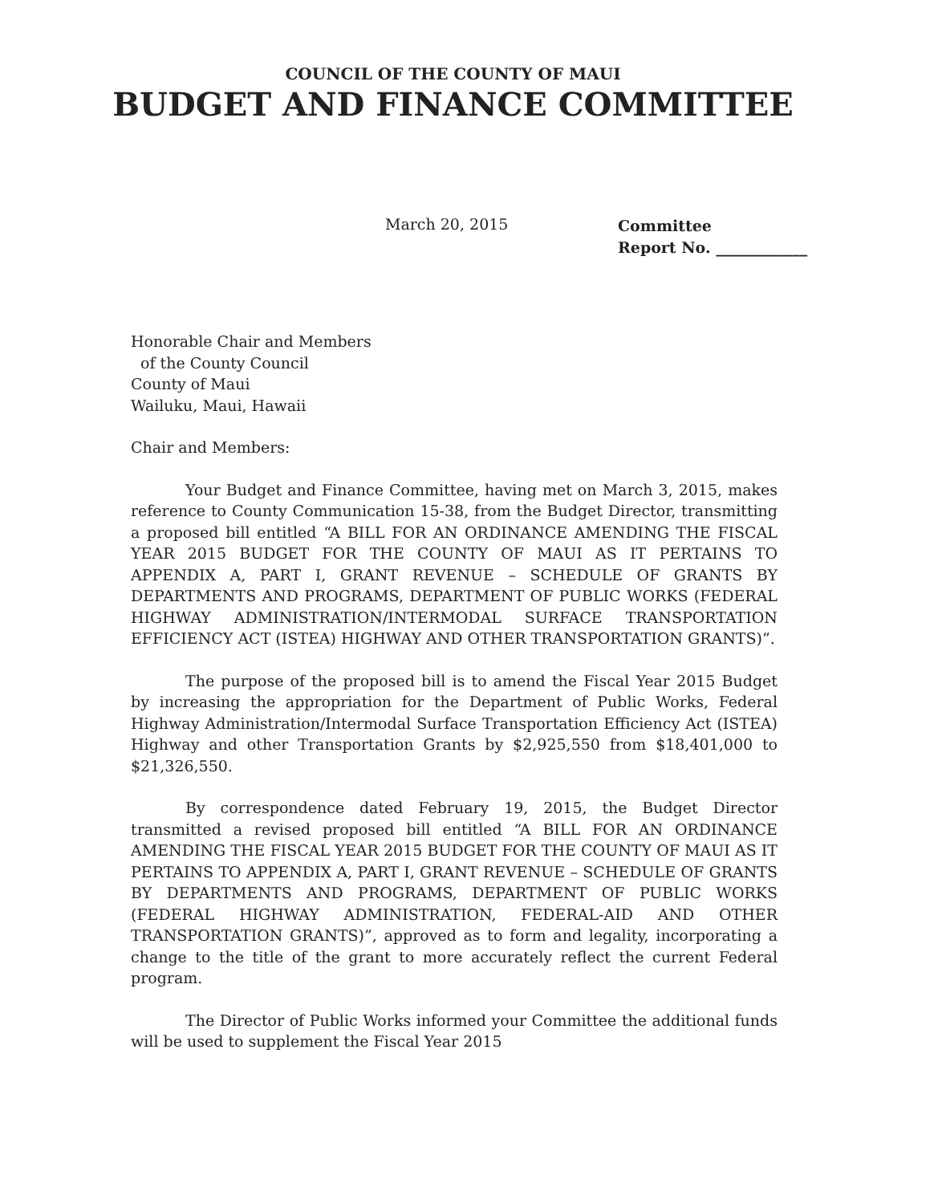COUNCIL OF THE COUNTY OF MAUI
BUDGET AND FINANCE COMMITTEE
March 20, 2015
Committee
Report No. ____________
Honorable Chair and Members
of the County Council
County of Maui
Wailuku, Maui, Hawaii
Chair and Members:
Your Budget and Finance Committee, having met on March 3, 2015, makes reference to County Communication 15-38, from the Budget Director, transmitting a proposed bill entitled “A BILL FOR AN ORDINANCE AMENDING THE FISCAL YEAR 2015 BUDGET FOR THE COUNTY OF MAUI AS IT PERTAINS TO APPENDIX A, PART I, GRANT REVENUE – SCHEDULE OF GRANTS BY DEPARTMENTS AND PROGRAMS, DEPARTMENT OF PUBLIC WORKS (FEDERAL HIGHWAY ADMINISTRATION/INTERMODAL SURFACE TRANSPORTATION EFFICIENCY ACT (ISTEA) HIGHWAY AND OTHER TRANSPORTATION GRANTS)”.
The purpose of the proposed bill is to amend the Fiscal Year 2015 Budget by increasing the appropriation for the Department of Public Works, Federal Highway Administration/Intermodal Surface Transportation Efficiency Act (ISTEA) Highway and other Transportation Grants by $2,925,550 from $18,401,000 to $21,326,550.
By correspondence dated February 19, 2015, the Budget Director transmitted a revised proposed bill entitled “A BILL FOR AN ORDINANCE AMENDING THE FISCAL YEAR 2015 BUDGET FOR THE COUNTY OF MAUI AS IT PERTAINS TO APPENDIX A, PART I, GRANT REVENUE – SCHEDULE OF GRANTS BY DEPARTMENTS AND PROGRAMS, DEPARTMENT OF PUBLIC WORKS (FEDERAL HIGHWAY ADMINISTRATION, FEDERAL-AID AND OTHER TRANSPORTATION GRANTS)”, approved as to form and legality, incorporating a change to the title of the grant to more accurately reflect the current Federal program.
The Director of Public Works informed your Committee the additional funds will be used to supplement the Fiscal Year 2015